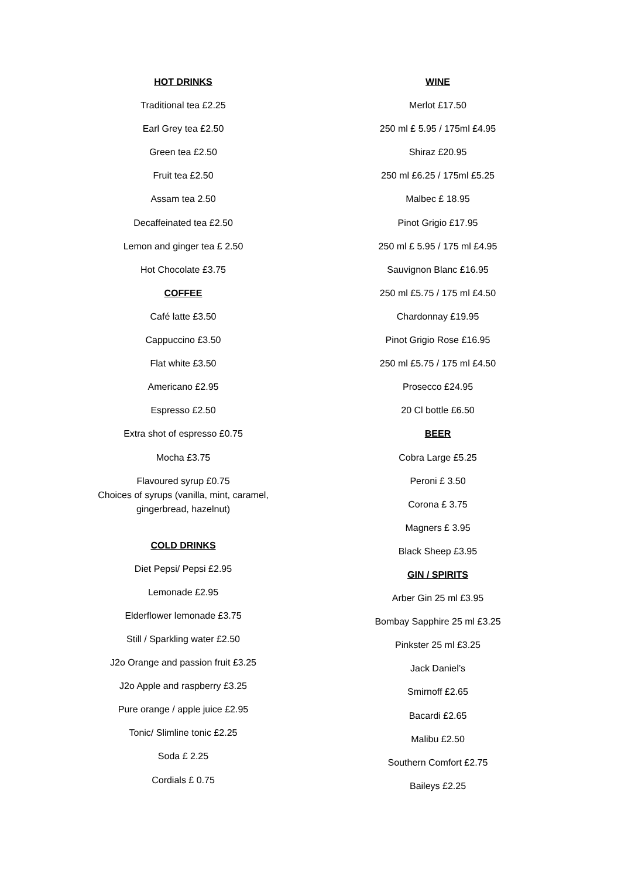HOT DRINKS
Traditional tea £2.25
Earl Grey tea £2.50
Green tea £2.50
Fruit tea £2.50
Assam tea 2.50
Decaffeinated tea £2.50
Lemon and ginger tea £ 2.50
Hot Chocolate £3.75
COFFEE
Café latte £3.50
Cappuccino £3.50
Flat white £3.50
Americano £2.95
Espresso £2.50
Extra shot of espresso £0.75
Mocha £3.75
Flavoured syrup £0.75
Choices of syrups (vanilla, mint, caramel,
gingerbread, hazelnut)
COLD DRINKS
Diet Pepsi/ Pepsi £2.95
Lemonade £2.95
Elderflower lemonade £3.75
Still / Sparkling water £2.50
J2o Orange and passion fruit £3.25
J2o Apple and raspberry £3.25
Pure orange / apple juice £2.95
Tonic/ Slimline tonic £2.25
Soda £ 2.25
Cordials £ 0.75
WINE
Merlot £17.50
250 ml £ 5.95 / 175ml £4.95
Shiraz £20.95
250 ml £6.25 / 175ml £5.25
Malbec £ 18.95
Pinot Grigio £17.95
250 ml £ 5.95 / 175 ml £4.95
Sauvignon Blanc £16.95
250 ml £5.75 / 175 ml £4.50
Chardonnay £19.95
Pinot Grigio Rose £16.95
250 ml £5.75 / 175 ml £4.50
Prosecco £24.95
20 Cl bottle £6.50
BEER
Cobra Large £5.25
Peroni £ 3.50
Corona £ 3.75
Magners £ 3.95
Black Sheep £3.95
GIN / SPIRITS
Arber Gin 25 ml £3.95
Bombay Sapphire 25 ml £3.25
Pinkster 25 ml £3.25
Jack Daniel’s
Smirnoff £2.65
Bacardi £2.65
Malibu £2.50
Southern Comfort £2.75
Baileys £2.25